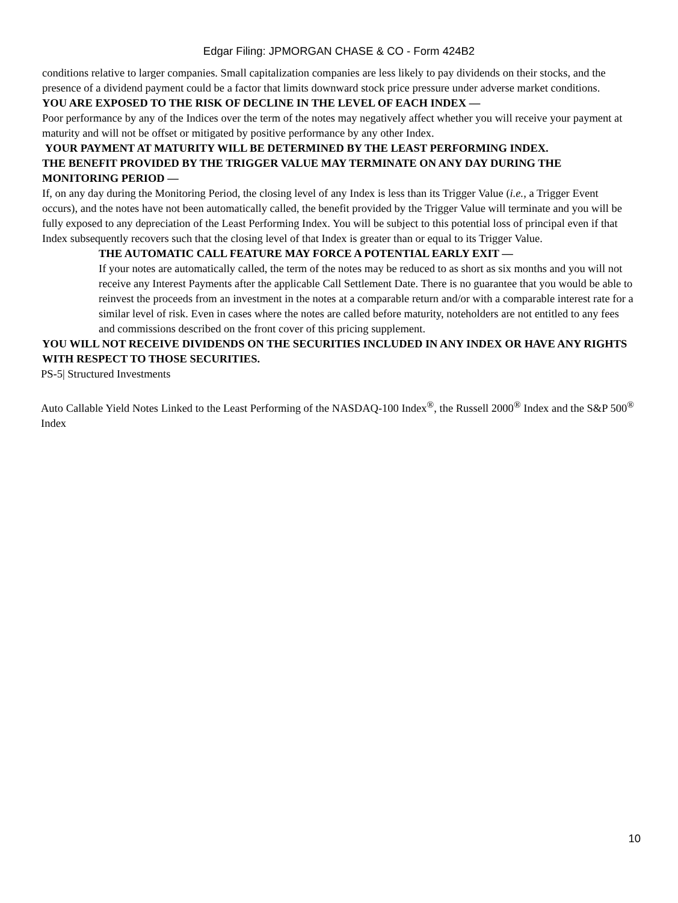Edgar Filing: JPMORGAN CHASE & CO - Form 424B2
conditions relative to larger companies. Small capitalization companies are less likely to pay dividends on their stocks, and the presence of a dividend payment could be a factor that limits downward stock price pressure under adverse market conditions.
YOU ARE EXPOSED TO THE RISK OF DECLINE IN THE LEVEL OF EACH INDEX —
Poor performance by any of the Indices over the term of the notes may negatively affect whether you will receive your payment at maturity and will not be offset or mitigated by positive performance by any other Index.
YOUR PAYMENT AT MATURITY WILL BE DETERMINED BY THE LEAST PERFORMING INDEX.
THE BENEFIT PROVIDED BY THE TRIGGER VALUE MAY TERMINATE ON ANY DAY DURING THE MONITORING PERIOD —
If, on any day during the Monitoring Period, the closing level of any Index is less than its Trigger Value (i.e., a Trigger Event occurs), and the notes have not been automatically called, the benefit provided by the Trigger Value will terminate and you will be fully exposed to any depreciation of the Least Performing Index. You will be subject to this potential loss of principal even if that Index subsequently recovers such that the closing level of that Index is greater than or equal to its Trigger Value.
THE AUTOMATIC CALL FEATURE MAY FORCE A POTENTIAL EARLY EXIT —
If your notes are automatically called, the term of the notes may be reduced to as short as six months and you will not receive any Interest Payments after the applicable Call Settlement Date. There is no guarantee that you would be able to reinvest the proceeds from an investment in the notes at a comparable return and/or with a comparable interest rate for a similar level of risk. Even in cases where the notes are called before maturity, noteholders are not entitled to any fees and commissions described on the front cover of this pricing supplement.
YOU WILL NOT RECEIVE DIVIDENDS ON THE SECURITIES INCLUDED IN ANY INDEX OR HAVE ANY RIGHTS WITH RESPECT TO THOSE SECURITIES.
PS-5| Structured Investments
Auto Callable Yield Notes Linked to the Least Performing of the NASDAQ-100 Index<sup>®</sup>, the Russell 2000<sup>®</sup> Index and the S&P 500<sup>®</sup> Index
10